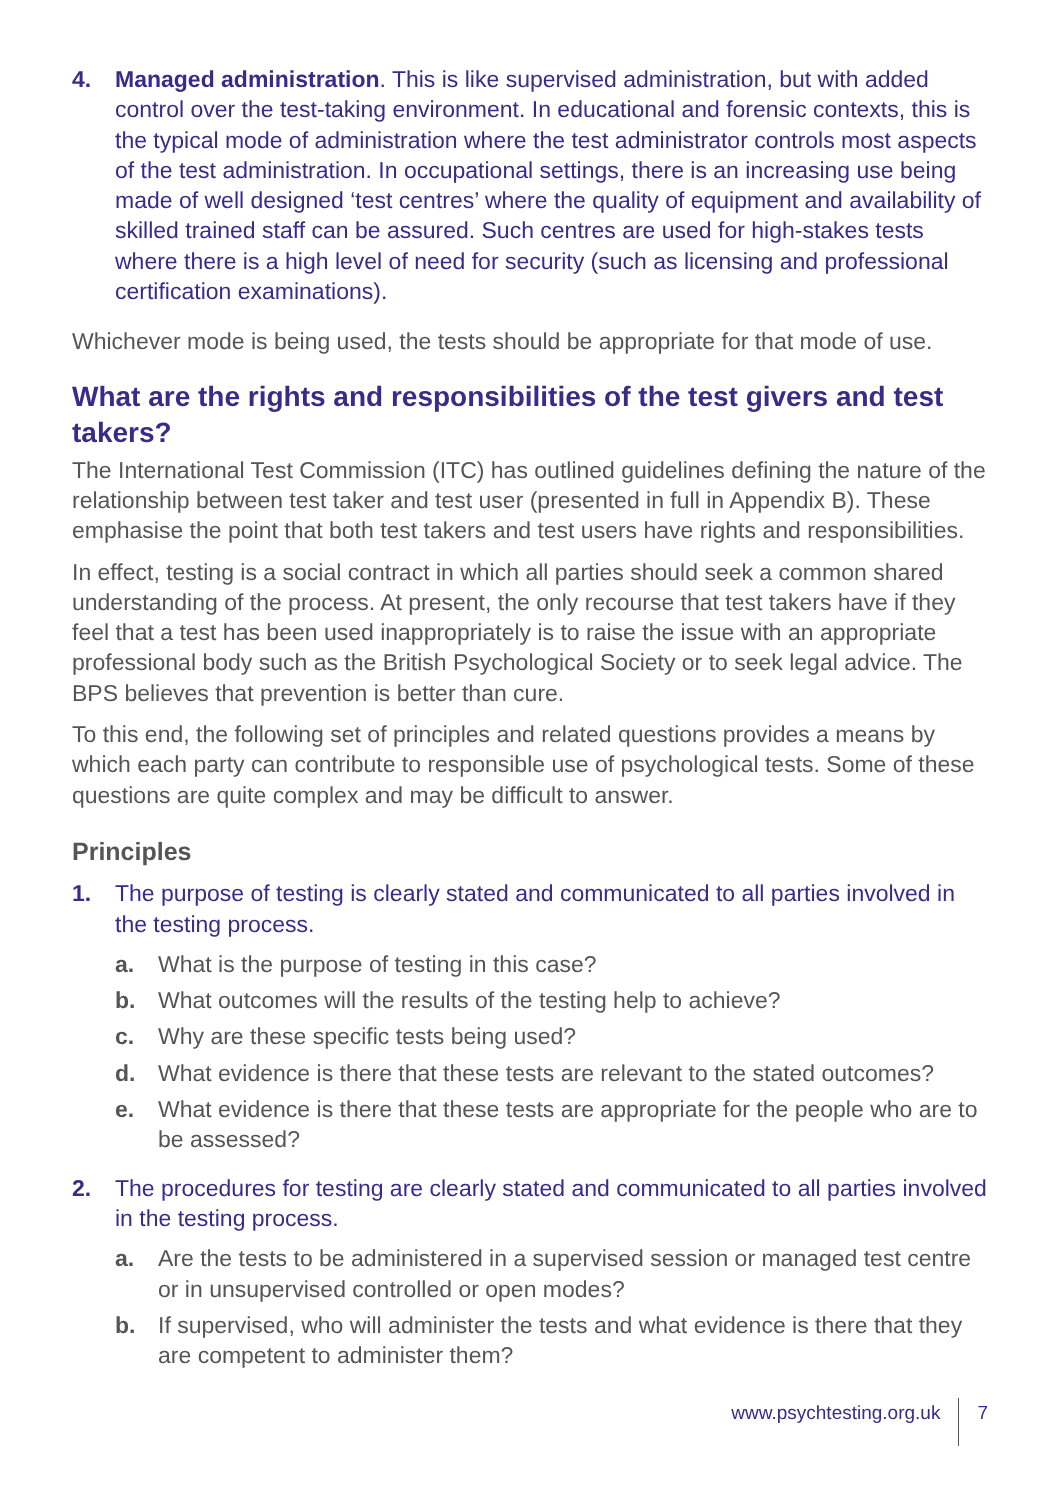4. Managed administration. This is like supervised administration, but with added control over the test-taking environment. In educational and forensic contexts, this is the typical mode of administration where the test administrator controls most aspects of the test administration. In occupational settings, there is an increasing use being made of well designed ‘test centres’ where the quality of equipment and availability of skilled trained staff can be assured. Such centres are used for high-stakes tests where there is a high level of need for security (such as licensing and professional certification examinations).
Whichever mode is being used, the tests should be appropriate for that mode of use.
What are the rights and responsibilities of the test givers and test takers?
The International Test Commission (ITC) has outlined guidelines defining the nature of the relationship between test taker and test user (presented in full in Appendix B). These emphasise the point that both test takers and test users have rights and responsibilities.
In effect, testing is a social contract in which all parties should seek a common shared understanding of the process. At present, the only recourse that test takers have if they feel that a test has been used inappropriately is to raise the issue with an appropriate professional body such as the British Psychological Society or to seek legal advice. The BPS believes that prevention is better than cure.
To this end, the following set of principles and related questions provides a means by which each party can contribute to responsible use of psychological tests. Some of these questions are quite complex and may be difficult to answer.
Principles
1. The purpose of testing is clearly stated and communicated to all parties involved in the testing process.
a. What is the purpose of testing in this case?
b. What outcomes will the results of the testing help to achieve?
c. Why are these specific tests being used?
d. What evidence is there that these tests are relevant to the stated outcomes?
e. What evidence is there that these tests are appropriate for the people who are to be assessed?
2. The procedures for testing are clearly stated and communicated to all parties involved in the testing process.
a. Are the tests to be administered in a supervised session or managed test centre or in unsupervised controlled or open modes?
b. If supervised, who will administer the tests and what evidence is there that they are competent to administer them?
www.psychtesting.org.uk 7